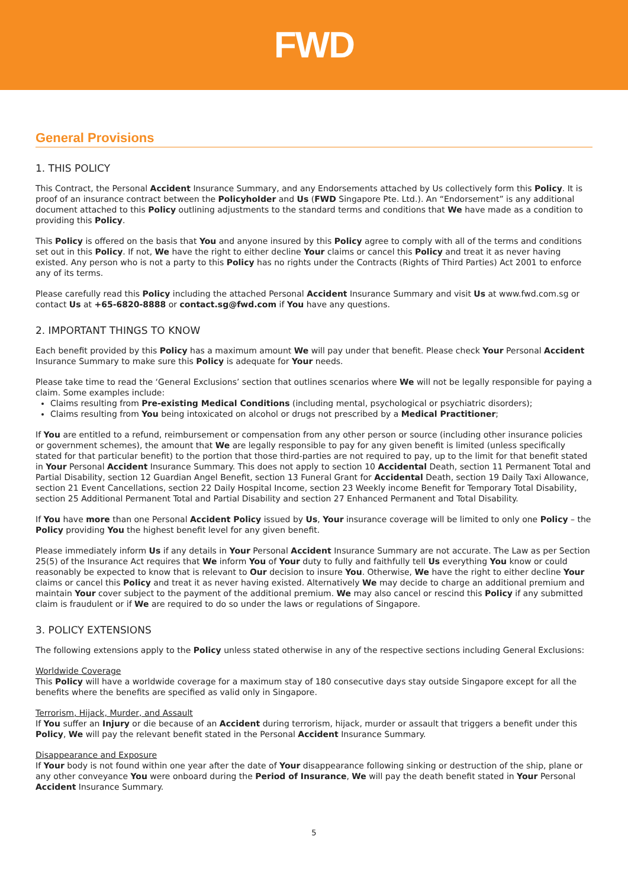FWD
General Provisions
1. THIS POLICY
This Contract, the Personal Accident Insurance Summary, and any Endorsements attached by Us collectively form this Policy. It is proof of an insurance contract between the Policyholder and Us (FWD Singapore Pte. Ltd.). An “Endorsement” is any additional document attached to this Policy outlining adjustments to the standard terms and conditions that We have made as a condition to providing this Policy.
This Policy is offered on the basis that You and anyone insured by this Policy agree to comply with all of the terms and conditions set out in this Policy. If not, We have the right to either decline Your claims or cancel this Policy and treat it as never having existed. Any person who is not a party to this Policy has no rights under the Contracts (Rights of Third Parties) Act 2001 to enforce any of its terms.
Please carefully read this Policy including the attached Personal Accident Insurance Summary and visit Us at www.fwd.com.sg or contact Us at +65-6820-8888 or contact.sg@fwd.com if You have any questions.
2. IMPORTANT THINGS TO KNOW
Each benefit provided by this Policy has a maximum amount We will pay under that benefit. Please check Your Personal Accident Insurance Summary to make sure this Policy is adequate for Your needs.
Please take time to read the ‘General Exclusions’ section that outlines scenarios where We will not be legally responsible for paying a claim. Some examples include:
Claims resulting from Pre-existing Medical Conditions (including mental, psychological or psychiatric disorders);
Claims resulting from You being intoxicated on alcohol or drugs not prescribed by a Medical Practitioner;
If You are entitled to a refund, reimbursement or compensation from any other person or source (including other insurance policies or government schemes), the amount that We are legally responsible to pay for any given benefit is limited (unless specifically stated for that particular benefit) to the portion that those third-parties are not required to pay, up to the limit for that benefit stated in Your Personal Accident Insurance Summary. This does not apply to section 10 Accidental Death, section 11 Permanent Total and Partial Disability, section 12 Guardian Angel Benefit, section 13 Funeral Grant for Accidental Death, section 19 Daily Taxi Allowance, section 21 Event Cancellations, section 22 Daily Hospital Income, section 23 Weekly income Benefit for Temporary Total Disability, section 25 Additional Permanent Total and Partial Disability and section 27 Enhanced Permanent and Total Disability.
If You have more than one Personal Accident Policy issued by Us, Your insurance coverage will be limited to only one Policy – the Policy providing You the highest benefit level for any given benefit.
Please immediately inform Us if any details in Your Personal Accident Insurance Summary are not accurate. The Law as per Section 25(5) of the Insurance Act requires that We inform You of Your duty to fully and faithfully tell Us everything You know or could reasonably be expected to know that is relevant to Our decision to insure You. Otherwise, We have the right to either decline Your claims or cancel this Policy and treat it as never having existed. Alternatively We may decide to charge an additional premium and maintain Your cover subject to the payment of the additional premium. We may also cancel or rescind this Policy if any submitted claim is fraudulent or if We are required to do so under the laws or regulations of Singapore.
3. POLICY EXTENSIONS
The following extensions apply to the Policy unless stated otherwise in any of the respective sections including General Exclusions:
Worldwide Coverage
This Policy will have a worldwide coverage for a maximum stay of 180 consecutive days stay outside Singapore except for all the benefits where the benefits are specified as valid only in Singapore.
Terrorism, Hijack, Murder, and Assault
If You suffer an Injury or die because of an Accident during terrorism, hijack, murder or assault that triggers a benefit under this Policy, We will pay the relevant benefit stated in the Personal Accident Insurance Summary.
Disappearance and Exposure
If Your body is not found within one year after the date of Your disappearance following sinking or destruction of the ship, plane or any other conveyance You were onboard during the Period of Insurance, We will pay the death benefit stated in Your Personal Accident Insurance Summary.
5